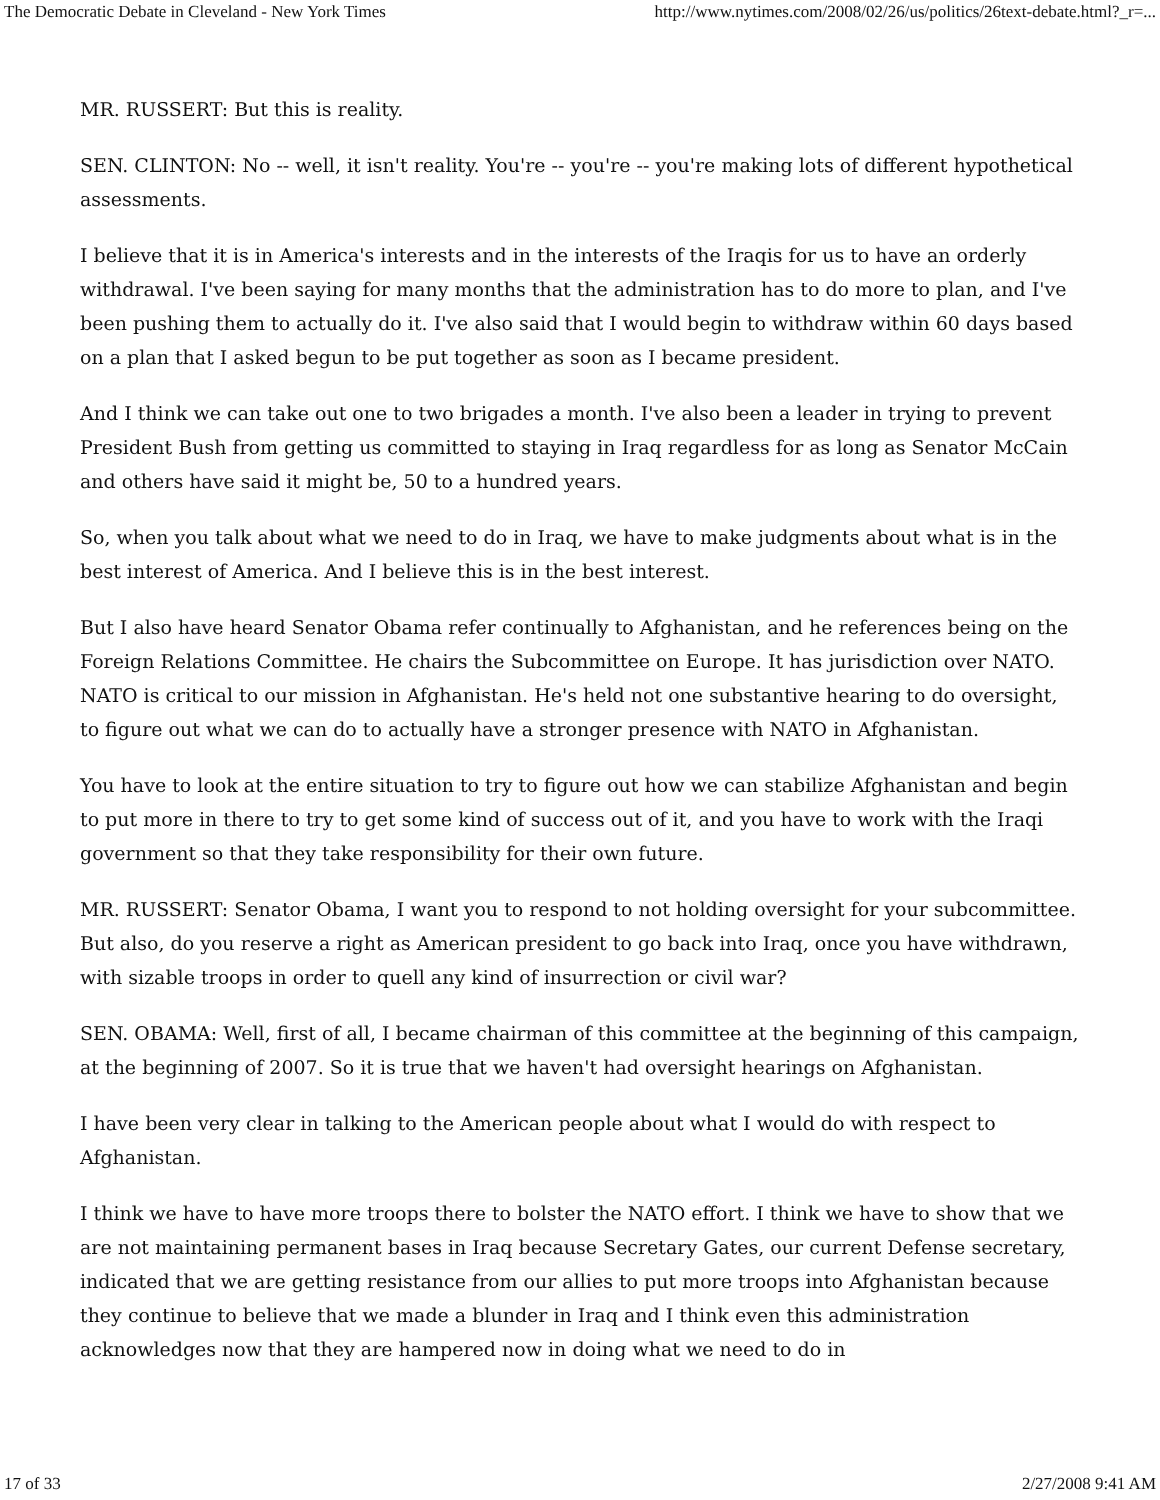The Democratic Debate in Cleveland - New York Times http://www.nytimes.com/2008/02/26/us/politics/26text-debate.html?_r=...
MR. RUSSERT: But this is reality.
SEN. CLINTON: No -- well, it isn't reality. You're -- you're -- you're making lots of different hypothetical assessments.
I believe that it is in America's interests and in the interests of the Iraqis for us to have an orderly withdrawal. I've been saying for many months that the administration has to do more to plan, and I've been pushing them to actually do it. I've also said that I would begin to withdraw within 60 days based on a plan that I asked begun to be put together as soon as I became president.
And I think we can take out one to two brigades a month. I've also been a leader in trying to prevent President Bush from getting us committed to staying in Iraq regardless for as long as Senator McCain and others have said it might be, 50 to a hundred years.
So, when you talk about what we need to do in Iraq, we have to make judgments about what is in the best interest of America. And I believe this is in the best interest.
But I also have heard Senator Obama refer continually to Afghanistan, and he references being on the Foreign Relations Committee. He chairs the Subcommittee on Europe. It has jurisdiction over NATO. NATO is critical to our mission in Afghanistan. He's held not one substantive hearing to do oversight, to figure out what we can do to actually have a stronger presence with NATO in Afghanistan.
You have to look at the entire situation to try to figure out how we can stabilize Afghanistan and begin to put more in there to try to get some kind of success out of it, and you have to work with the Iraqi government so that they take responsibility for their own future.
MR. RUSSERT: Senator Obama, I want you to respond to not holding oversight for your subcommittee. But also, do you reserve a right as American president to go back into Iraq, once you have withdrawn, with sizable troops in order to quell any kind of insurrection or civil war?
SEN. OBAMA: Well, first of all, I became chairman of this committee at the beginning of this campaign, at the beginning of 2007. So it is true that we haven't had oversight hearings on Afghanistan.
I have been very clear in talking to the American people about what I would do with respect to Afghanistan.
I think we have to have more troops there to bolster the NATO effort. I think we have to show that we are not maintaining permanent bases in Iraq because Secretary Gates, our current Defense secretary, indicated that we are getting resistance from our allies to put more troops into Afghanistan because they continue to believe that we made a blunder in Iraq and I think even this administration acknowledges now that they are hampered now in doing what we need to do in
17 of 33 2/27/2008 9:41 AM